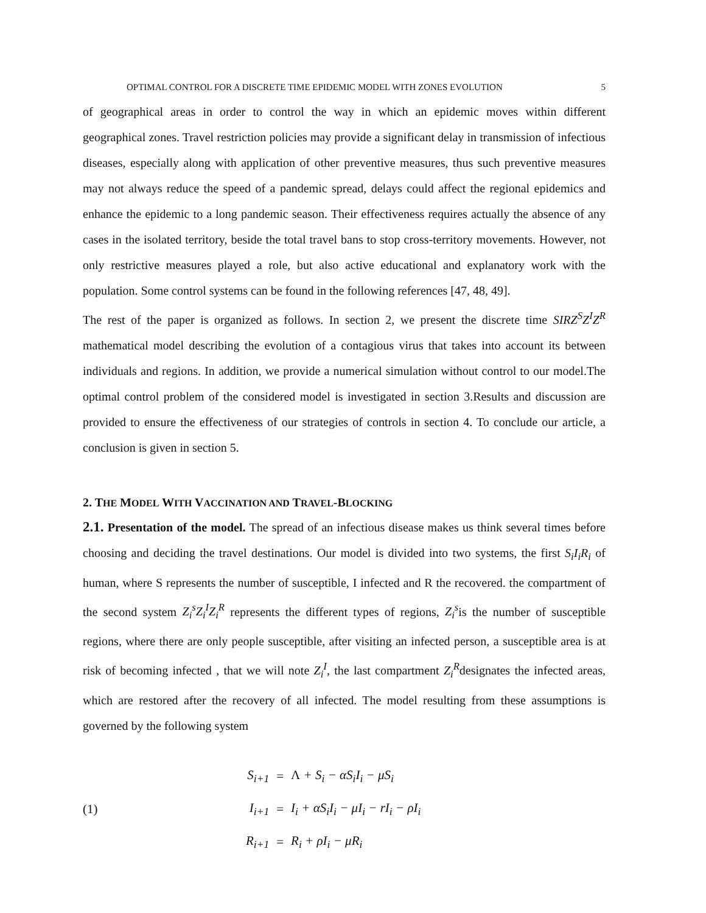OPTIMAL CONTROL FOR A DISCRETE TIME EPIDEMIC MODEL WITH ZONES EVOLUTION 5
of geographical areas in order to control the way in which an epidemic moves within different geographical zones. Travel restriction policies may provide a significant delay in transmission of infectious diseases, especially along with application of other preventive measures, thus such preventive measures may not always reduce the speed of a pandemic spread, delays could affect the regional epidemics and enhance the epidemic to a long pandemic season. Their effectiveness requires actually the absence of any cases in the isolated territory, beside the total travel bans to stop cross-territory movements. However, not only restrictive measures played a role, but also active educational and explanatory work with the population. Some control systems can be found in the following references [47, 48, 49].
The rest of the paper is organized as follows. In section 2, we present the discrete time SIRZ<sup>S</sup>Z<sup>I</sup>Z<sup>R</sup> mathematical model describing the evolution of a contagious virus that takes into account its between individuals and regions. In addition, we provide a numerical simulation without control to our model.The optimal control problem of the considered model is investigated in section 3.Results and discussion are provided to ensure the effectiveness of our strategies of controls in section 4. To conclude our article, a conclusion is given in section 5.
2. THE MODEL WITH VACCINATION AND TRAVEL-BLOCKING
2.1. Presentation of the model. The spread of an infectious disease makes us think several times before choosing and deciding the travel destinations. Our model is divided into two systems, the first S<sub>i</sub>I<sub>i</sub>R<sub>i</sub> of human, where S represents the number of susceptible, I infected and R the recovered. the compartment of the second system Z<sub>i</sub><sup>s</sup>Z<sub>i</sub><sup>I</sup>Z<sub>i</sub><sup>R</sup> represents the different types of regions, Z<sub>i</sub><sup>s</sup>is the number of susceptible regions, where there are only people susceptible, after visiting an infected person, a susceptible area is at risk of becoming infected , that we will note Z<sub>i</sub><sup>I</sup>, the last compartment Z<sub>i</sub><sup>R</sup>designates the infected areas, which are restored after the recovery of all infected. The model resulting from these assumptions is governed by the following system
(1)
| S<sub>i+1</sub> | = | Λ + S<sub>i</sub> − αS<sub>i</sub>I<sub>i</sub> − μS<sub>i</sub> |
| I<sub>i+1</sub> | = | I<sub>i</sub> + αS<sub>i</sub>I<sub>i</sub> − μI<sub>i</sub> − rI<sub>i</sub> − ρI<sub>i</sub> |
| R<sub>i+1</sub> | = | R<sub>i</sub> + ρI<sub>i</sub> − μR<sub>i</sub> |